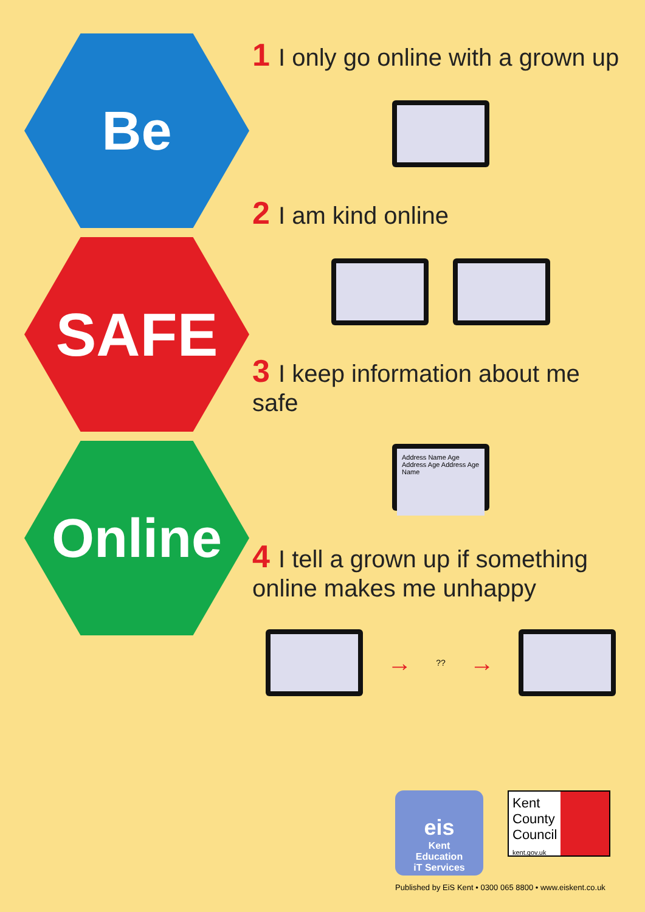Be
SAFE
Online
1 I only go online with a grown up
2 I am kind online
3 I keep information about me safe
Address Name Age Address Age Address Age Name
4 I tell a grown up if something
online makes me unhappy
→?? →
eis
Kent
Education
iT Services
Kent
County
Council
kent.gov.uk
Published by EiS Kent • 0300 065 8800 • www.eiskent.co.uk